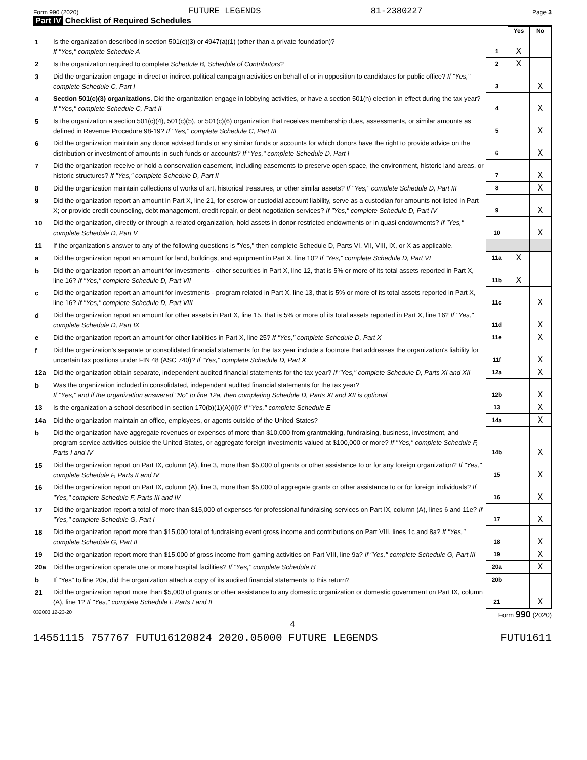Form 990 (2020) FUTURE LEGENDS 81-2380227 Page 3
Part IV Checklist of Required Schedules
| | | | Yes | No |
| 1 | Is the organization described in section 501(c)(3) or 4947(a)(1) (other than a private foundation)? If "Yes," complete Schedule A | 1 | X | |
| 2 | Is the organization required to complete Schedule B, Schedule of Contributors ? | 2 | X | |
| 3 | Did the organization engage in direct or indirect political campaign activities on behalf of or in opposition to candidates for public office? If "Yes," complete Schedule C, Part I | 3 | | X |
| 4 | Section 501(c)(3) organizations. Did the organization engage in lobbying activities, or have a section 501(h) election in effect during the tax year? If "Yes," complete Schedule C, Part II | 4 | | X |
| 5 | Is the organization a section 501(c)(4), 501(c)(5), or 501(c)(6) organization that receives membership dues, assessments, or similar amounts as defined in Revenue Procedure 98-19? If "Yes," complete Schedule C, Part III | 5 | | X |
| 6 | Did the organization maintain any donor advised funds or any similar funds or accounts for which donors have the right to provide advice on the distribution or investment of amounts in such funds or accounts? If "Yes," complete Schedule D, Part I | 6 | | X |
| 7 | Did the organization receive or hold a conservation easement, including easements to preserve open space, the environment, historic land areas, or historic structures? If "Yes," complete Schedule D, Part II | 7 | | X |
| 8 | Did the organization maintain collections of works of art, historical treasures, or other similar assets? If "Yes," complete Schedule D, Part III | 8 | | X |
| 9 | Did the organization report an amount in Part X, line 21, for escrow or custodial account liability, serve as a custodian for amounts not listed in Part X; or provide credit counseling, debt management, credit repair, or debt negotiation services? If "Yes," complete Schedule D, Part IV | 9 | | X |
| 10 | Did the organization, directly or through a related organization, hold assets in donor-restricted endowments or in quasi endowments? If "Yes," complete Schedule D, Part V | 10 | | X |
| 11 | If the organization's answer to any of the following questions is "Yes," then complete Schedule D, Parts VI, VII, VIII, IX, or X as applicable. | | | |
| a | Did the organization report an amount for land, buildings, and equipment in Part X, line 10? If "Yes," complete Schedule D, Part VI | 11a | X | |
| b | Did the organization report an amount for investments - other securities in Part X, line 12, that is 5% or more of its total assets reported in Part X, line 16? If "Yes," complete Schedule D, Part VII | 11b | X | |
| c | Did the organization report an amount for investments - program related in Part X, line 13, that is 5% or more of its total assets reported in Part X, line 16? If "Yes," complete Schedule D, Part VIII | 11c | | X |
| d | Did the organization report an amount for other assets in Part X, line 15, that is 5% or more of its total assets reported in Part X, line 16? If "Yes," complete Schedule D, Part IX | 11d | | X |
| e | Did the organization report an amount for other liabilities in Part X, line 25? If "Yes," complete Schedule D, Part X | 11e | | X |
| f | Did the organization's separate or consolidated financial statements for the tax year include a footnote that addresses the organization's liability for uncertain tax positions under FIN 48 (ASC 740)? If "Yes," complete Schedule D, Part X | 11f | | X |
| 12a | Did the organization obtain separate, independent audited financial statements for the tax year? If "Yes," complete Schedule D, Parts XI and XII | 12a | | X |
| b | Was the organization included in consolidated, independent audited financial statements for the tax year? If "Yes," and if the organization answered "No" to line 12a, then completing Schedule D, Parts XI and XII is optional | 12b | | X |
| 13 | Is the organization a school described in section 170(b)(1)(A)(ii)? If "Yes," complete Schedule E | 13 | | X |
| 14a | Did the organization maintain an office, employees, or agents outside of the United States? | 14a | | X |
| b | Did the organization have aggregate revenues or expenses of more than $10,000 from grantmaking, fundraising, business, investment, and program service activities outside the United States, or aggregate foreign investments valued at $100,000 or more? If "Yes," complete Schedule F, Parts I and IV | 14b | | X |
| 15 | Did the organization report on Part IX, column (A), line 3, more than $5,000 of grants or other assistance to or for any foreign organization? If "Yes," complete Schedule F, Parts II and IV | 15 | | X |
| 16 | Did the organization report on Part IX, column (A), line 3, more than $5,000 of aggregate grants or other assistance to or for foreign individuals? If "Yes," complete Schedule F, Parts III and IV | 16 | | X |
| 17 | Did the organization report a total of more than $15,000 of expenses for professional fundraising services on Part IX, column (A), lines 6 and 11e? If "Yes," complete Schedule G, Part I | 17 | | X |
| 18 | Did the organization report more than $15,000 total of fundraising event gross income and contributions on Part VIII, lines 1c and 8a? If "Yes," complete Schedule G, Part II | 18 | | X |
| 19 | Did the organization report more than $15,000 of gross income from gaming activities on Part VIII, line 9a? If "Yes," complete Schedule G, Part III | 19 | | X |
| 20a | Did the organization operate one or more hospital facilities? If "Yes," complete Schedule H | 20a | | X |
| b | If "Yes" to line 20a, did the organization attach a copy of its audited financial statements to this return? | 20b | | |
| 21 | Did the organization report more than $5,000 of grants or other assistance to any domestic organization or domestic government on Part IX, column (A), line 1? If "Yes," complete Schedule I, Parts I and II | 21 | | X |
032003 12-23-20 Form 990 (2020)
4
14551115 757767 FUTU16120824 2020.05000 FUTURE LEGENDS FUTU1611